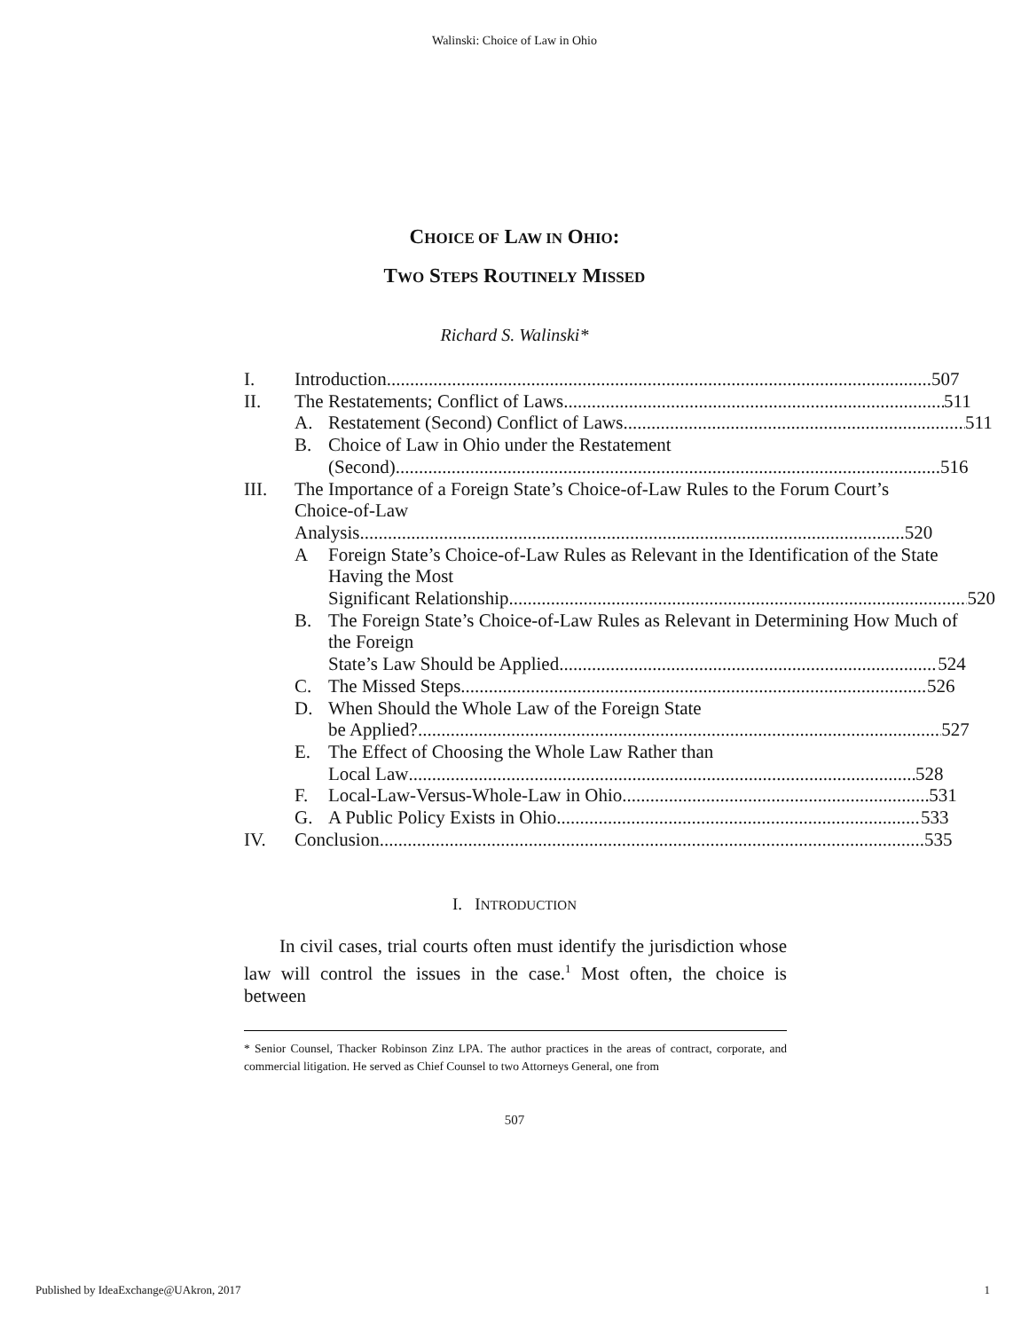Walinski: Choice of Law in Ohio
CHOICE OF LAW IN OHIO:
TWO STEPS ROUTINELY MISSED
Richard S. Walinski*
I. Introduction 507
II. The Restatements; Conflict of Laws 511
A. Restatement (Second) Conflict of Laws 511
B. Choice of Law in Ohio under the Restatement
(Second) 516
III. The Importance of a Foreign State’s Choice-of-Law Rules to the Forum Court’s Choice-of-Law
Analysis 520
A Foreign State’s Choice-of-Law Rules as Relevant in the Identification of the State Having the Most
Significant Relationship 520
B. The Foreign State’s Choice-of-Law Rules as Relevant in Determining How Much of the Foreign
State’s Law Should be Applied. 524
C. The Missed Steps 526
D. When Should the Whole Law of the Foreign State
be Applied? 527
E. The Effect of Choosing the Whole Law Rather than
Local Law 528
F. Local-Law-Versus-Whole-Law in Ohio 531
G. A Public Policy Exists in Ohio 533
IV. Conclusion 535
I. INTRODUCTION
In civil cases, trial courts often must identify the jurisdiction whose law will control the issues in the case.<sup>1</sup> Most often, the choice is between
* Senior Counsel, Thacker Robinson Zinz LPA. The author practices in the areas of contract, corporate, and commercial litigation. He served as Chief Counsel to two Attorneys General, one from
507
Published by IdeaExchange@UAkron, 2017 1